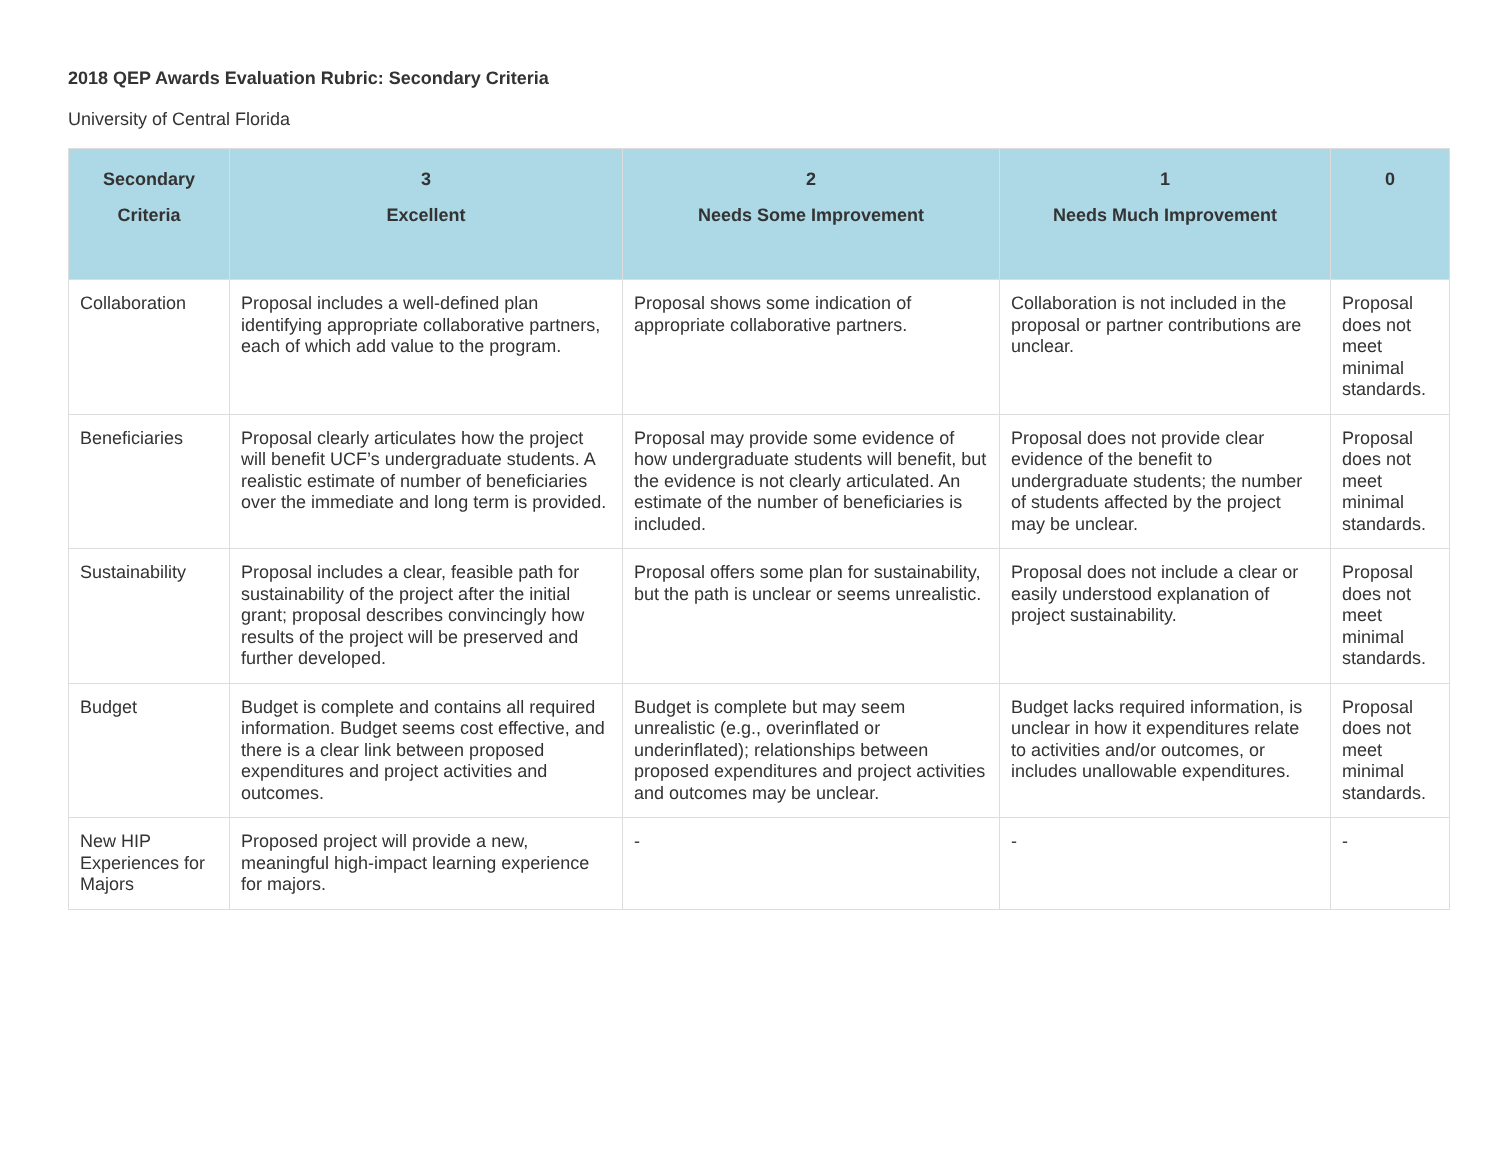2018 QEP Awards Evaluation Rubric: Secondary Criteria
University of Central Florida
| Secondary Criteria | 3 Excellent | 2 Needs Some Improvement | 1 Needs Much Improvement | 0 |
| --- | --- | --- | --- | --- |
| Collaboration | Proposal includes a well-defined plan identifying appropriate collaborative partners, each of which add value to the program. | Proposal shows some indication of appropriate collaborative partners. | Collaboration is not included in the proposal or partner contributions are unclear. | Proposal does not meet minimal standards. |
| Beneficiaries | Proposal clearly articulates how the project will benefit UCF’s undergraduate students. A realistic estimate of number of beneficiaries over the immediate and long term is provided. | Proposal may provide some evidence of how undergraduate students will benefit, but the evidence is not clearly articulated. An estimate of the number of beneficiaries is included. | Proposal does not provide clear evidence of the benefit to undergraduate students; the number of students affected by the project may be unclear. | Proposal does not meet minimal standards. |
| Sustainability | Proposal includes a clear, feasible path for sustainability of the project after the initial grant; proposal describes convincingly how results of the project will be preserved and further developed. | Proposal offers some plan for sustainability, but the path is unclear or seems unrealistic. | Proposal does not include a clear or easily understood explanation of project sustainability. | Proposal does not meet minimal standards. |
| Budget | Budget is complete and contains all required information. Budget seems cost effective, and there is a clear link between proposed expenditures and project activities and outcomes. | Budget is complete but may seem unrealistic (e.g., overinflated or underinflated); relationships between proposed expenditures and project activities and outcomes may be unclear. | Budget lacks required information, is unclear in how it expenditures relate to activities and/or outcomes, or includes unallowable expenditures. | Proposal does not meet minimal standards. |
| New HIP Experiences for Majors | Proposed project will provide a new, meaningful high-impact learning experience for majors. | - | - | - |